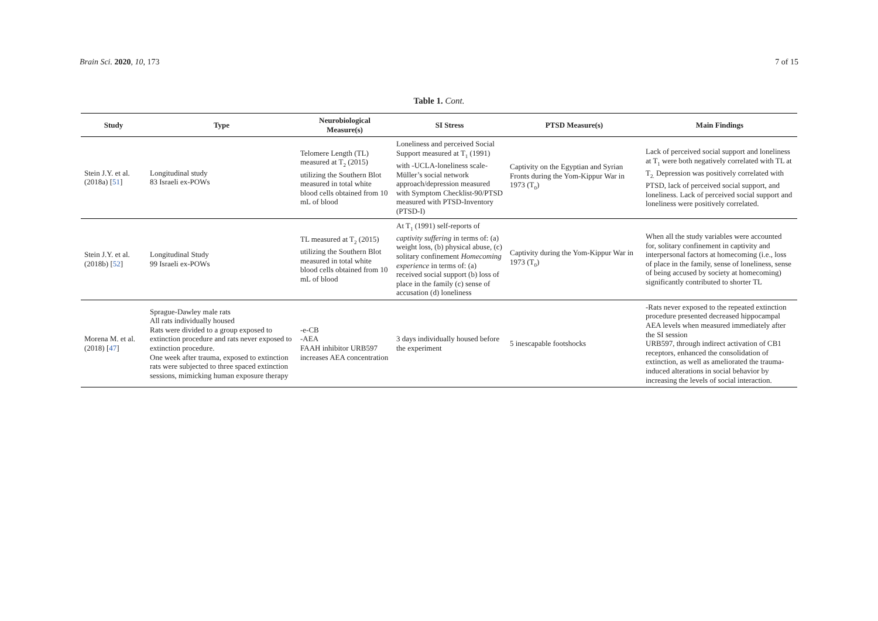Brain Sci. 2020, 10, 173 7 of 15
Table 1. Cont.
| Study | Type | Neurobiological Measure(s) | SI Stress | PTSD Measure(s) | Main Findings |
| --- | --- | --- | --- | --- | --- |
| Stein J.Y. et al. (2018a) [ 51 ] | Longitudinal study 83 Israeli ex-POWs | Telomere Length (TL) measured at T<sub>2</sub> (2015) utilizing the Southern Blot measured in total white blood cells obtained from 10 mL of blood | Loneliness and perceived Social Support measured at T<sub>1</sub> (1991) with -UCLA-loneliness scale-Müller’s social network approach/depression measured with Symptom Checklist-90/PTSD measured with PTSD-Inventory (PTSD-I) | Captivity on the Egyptian and Syrian Fronts during the Yom-Kippur War in 1973 (T<sub>0</sub>) | Lack of perceived social support and loneliness at T<sub>1</sub> were both negatively correlated with TL at T<sub>2.</sub> Depression was positively correlated with PTSD, lack of perceived social support, and loneliness. Lack of perceived social support and loneliness were positively correlated. |
| Stein J.Y. et al. (2018b) [ 52 ] | Longitudinal Study 99 Israeli ex-POWs | TL measured at T<sub>2</sub> (2015) utilizing the Southern Blot measured in total white blood cells obtained from 10 mL of blood | At T<sub>1</sub> (1991) self-reports of captivity suffering in terms of: (a) weight loss, (b) physical abuse, (c) solitary confinement Homecoming experience in terms of: (a) received social support (b) loss of place in the family (c) sense of accusation (d) loneliness | Captivity during the Yom-Kippur War in 1973 (T<sub>0</sub>) | When all the study variables were accounted for, solitary confinement in captivity and interpersonal factors at homecoming (i.e., loss of place in the family, sense of loneliness, sense of being accused by society at homecoming) significantly contributed to shorter TL |
| Morena M. et al. (2018) [ 47 ] | Sprague-Dawley male rats All rats individually housed Rats were divided to a group exposed to extinction procedure and rats never exposed to extinction procedure. One week after trauma, exposed to extinction rats were subjected to three spaced extinction sessions, mimicking human exposure therapy | -e-CB -AEA FAAH inhibitor URB597 increases AEA concentration | 3 days individually housed before the experiment | 5 inescapable footshocks | -Rats never exposed to the repeated extinction procedure presented decreased hippocampal AEA levels when measured immediately after the SI session URB597, through indirect activation of CB1 receptors, enhanced the consolidation of extinction, as well as ameliorated the trauma-induced alterations in social behavior by increasing the levels of social interaction. |